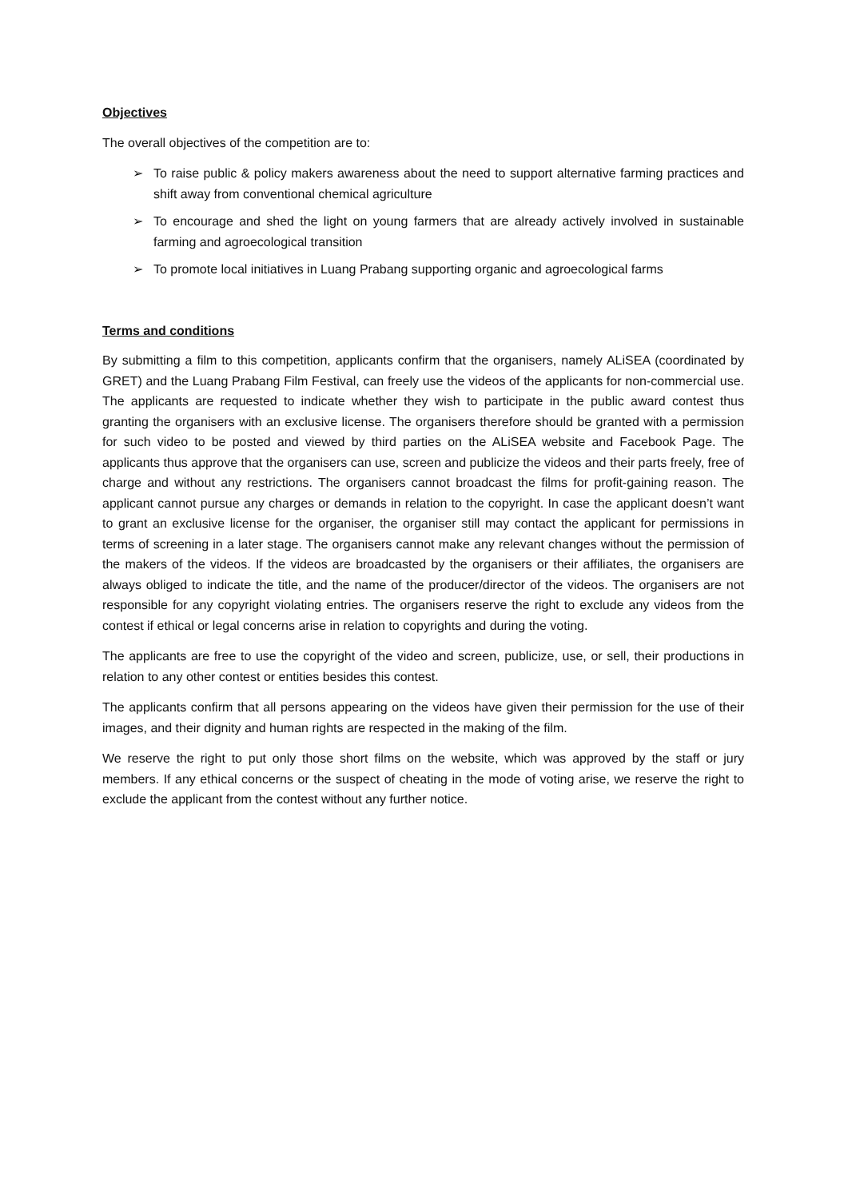Objectives
The overall objectives of the competition are to:
➢ To raise public & policy makers awareness about the need to support alternative farming practices and shift away from conventional chemical agriculture
➢ To encourage and shed the light on young farmers that are already actively involved in sustainable farming and agroecological transition
➢ To promote local initiatives in Luang Prabang supporting organic and agroecological farms
Terms and conditions
By submitting a film to this competition, applicants confirm that the organisers, namely ALiSEA (coordinated by GRET) and the Luang Prabang Film Festival, can freely use the videos of the applicants for non-commercial use. The applicants are requested to indicate whether they wish to participate in the public award contest thus granting the organisers with an exclusive license. The organisers therefore should be granted with a permission for such video to be posted and viewed by third parties on the ALiSEA website and Facebook Page. The applicants thus approve that the organisers can use, screen and publicize the videos and their parts freely, free of charge and without any restrictions. The organisers cannot broadcast the films for profit-gaining reason. The applicant cannot pursue any charges or demands in relation to the copyright. In case the applicant doesn’t want to grant an exclusive license for the organiser, the organiser still may contact the applicant for permissions in terms of screening in a later stage. The organisers cannot make any relevant changes without the permission of the makers of the videos. If the videos are broadcasted by the organisers or their affiliates, the organisers are always obliged to indicate the title, and the name of the producer/director of the videos. The organisers are not responsible for any copyright violating entries. The organisers reserve the right to exclude any videos from the contest if ethical or legal concerns arise in relation to copyrights and during the voting.
The applicants are free to use the copyright of the video and screen, publicize, use, or sell, their productions in relation to any other contest or entities besides this contest.
The applicants confirm that all persons appearing on the videos have given their permission for the use of their images, and their dignity and human rights are respected in the making of the film.
We reserve the right to put only those short films on the website, which was approved by the staff or jury members. If any ethical concerns or the suspect of cheating in the mode of voting arise, we reserve the right to exclude the applicant from the contest without any further notice.